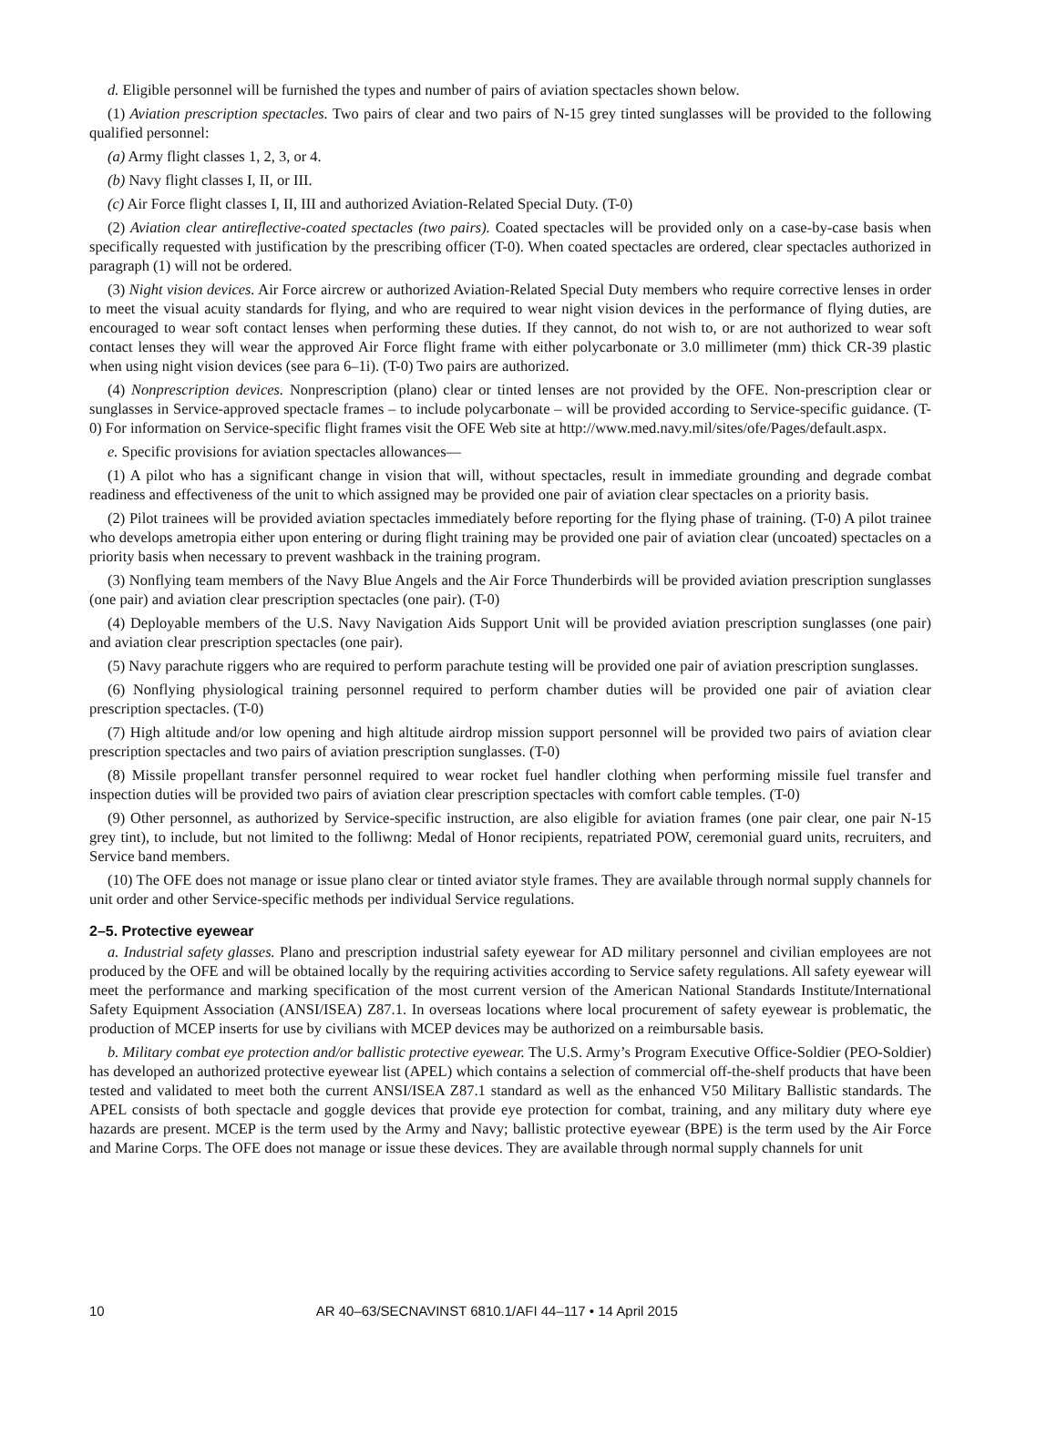d. Eligible personnel will be furnished the types and number of pairs of aviation spectacles shown below.
(1) Aviation prescription spectacles. Two pairs of clear and two pairs of N-15 grey tinted sunglasses will be provided to the following qualified personnel:
(a) Army flight classes 1, 2, 3, or 4.
(b) Navy flight classes I, II, or III.
(c) Air Force flight classes I, II, III and authorized Aviation-Related Special Duty. (T-0)
(2) Aviation clear antireflective-coated spectacles (two pairs). Coated spectacles will be provided only on a case-by-case basis when specifically requested with justification by the prescribing officer (T-0). When coated spectacles are ordered, clear spectacles authorized in paragraph (1) will not be ordered.
(3) Night vision devices. Air Force aircrew or authorized Aviation-Related Special Duty members who require corrective lenses in order to meet the visual acuity standards for flying, and who are required to wear night vision devices in the performance of flying duties, are encouraged to wear soft contact lenses when performing these duties. If they cannot, do not wish to, or are not authorized to wear soft contact lenses they will wear the approved Air Force flight frame with either polycarbonate or 3.0 millimeter (mm) thick CR-39 plastic when using night vision devices (see para 6–1i). (T-0) Two pairs are authorized.
(4) Nonprescription devices. Nonprescription (plano) clear or tinted lenses are not provided by the OFE. Non-prescription clear or sunglasses in Service-approved spectacle frames – to include polycarbonate – will be provided according to Service-specific guidance. (T-0) For information on Service-specific flight frames visit the OFE Web site at http://www.med.navy.mil/sites/ofe/Pages/default.aspx.
e. Specific provisions for aviation spectacles allowances—
(1) A pilot who has a significant change in vision that will, without spectacles, result in immediate grounding and degrade combat readiness and effectiveness of the unit to which assigned may be provided one pair of aviation clear spectacles on a priority basis.
(2) Pilot trainees will be provided aviation spectacles immediately before reporting for the flying phase of training. (T-0) A pilot trainee who develops ametropia either upon entering or during flight training may be provided one pair of aviation clear (uncoated) spectacles on a priority basis when necessary to prevent washback in the training program.
(3) Nonflying team members of the Navy Blue Angels and the Air Force Thunderbirds will be provided aviation prescription sunglasses (one pair) and aviation clear prescription spectacles (one pair). (T-0)
(4) Deployable members of the U.S. Navy Navigation Aids Support Unit will be provided aviation prescription sunglasses (one pair) and aviation clear prescription spectacles (one pair).
(5) Navy parachute riggers who are required to perform parachute testing will be provided one pair of aviation prescription sunglasses.
(6) Nonflying physiological training personnel required to perform chamber duties will be provided one pair of aviation clear prescription spectacles. (T-0)
(7) High altitude and/or low opening and high altitude airdrop mission support personnel will be provided two pairs of aviation clear prescription spectacles and two pairs of aviation prescription sunglasses. (T-0)
(8) Missile propellant transfer personnel required to wear rocket fuel handler clothing when performing missile fuel transfer and inspection duties will be provided two pairs of aviation clear prescription spectacles with comfort cable temples. (T-0)
(9) Other personnel, as authorized by Service-specific instruction, are also eligible for aviation frames (one pair clear, one pair N-15 grey tint), to include, but not limited to the folliwng: Medal of Honor recipients, repatriated POW, ceremonial guard units, recruiters, and Service band members.
(10) The OFE does not manage or issue plano clear or tinted aviator style frames. They are available through normal supply channels for unit order and other Service-specific methods per individual Service regulations.
2–5. Protective eyewear
a. Industrial safety glasses. Plano and prescription industrial safety eyewear for AD military personnel and civilian employees are not produced by the OFE and will be obtained locally by the requiring activities according to Service safety regulations. All safety eyewear will meet the performance and marking specification of the most current version of the American National Standards Institute/International Safety Equipment Association (ANSI/ISEA) Z87.1. In overseas locations where local procurement of safety eyewear is problematic, the production of MCEP inserts for use by civilians with MCEP devices may be authorized on a reimbursable basis.
b. Military combat eye protection and/or ballistic protective eyewear. The U.S. Army’s Program Executive Office-Soldier (PEO-Soldier) has developed an authorized protective eyewear list (APEL) which contains a selection of commercial off-the-shelf products that have been tested and validated to meet both the current ANSI/ISEA Z87.1 standard as well as the enhanced V50 Military Ballistic standards. The APEL consists of both spectacle and goggle devices that provide eye protection for combat, training, and any military duty where eye hazards are present. MCEP is the term used by the Army and Navy; ballistic protective eyewear (BPE) is the term used by the Air Force and Marine Corps. The OFE does not manage or issue these devices. They are available through normal supply channels for unit
10 AR 40–63/SECNAVINST 6810.1/AFI 44–117 • 14 April 2015